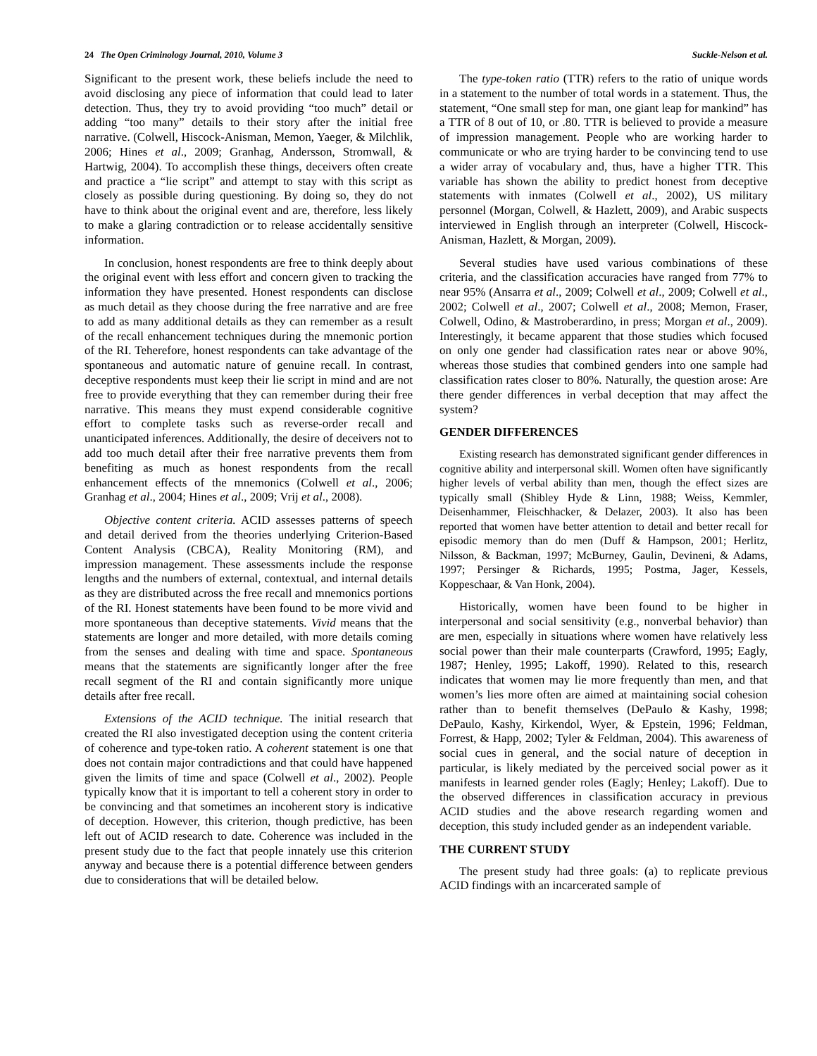24 The Open Criminology Journal, 2010, Volume 3 Suckle-Nelson et al.
Significant to the present work, these beliefs include the need to avoid disclosing any piece of information that could lead to later detection. Thus, they try to avoid providing “too much” detail or adding “too many” details to their story after the initial free narrative. (Colwell, Hiscock-Anisman, Memon, Yaeger, & Milchlik, 2006; Hines et al., 2009; Granhag, Andersson, Stromwall, & Hartwig, 2004). To accomplish these things, deceivers often create and practice a “lie script” and attempt to stay with this script as closely as possible during questioning. By doing so, they do not have to think about the original event and are, therefore, less likely to make a glaring contradiction or to release accidentally sensitive information.
In conclusion, honest respondents are free to think deeply about the original event with less effort and concern given to tracking the information they have presented. Honest respondents can disclose as much detail as they choose during the free narrative and are free to add as many additional details as they can remember as a result of the recall enhancement techniques during the mnemonic portion of the RI. Teherefore, honest respondents can take advantage of the spontaneous and automatic nature of genuine recall. In contrast, deceptive respondents must keep their lie script in mind and are not free to provide everything that they can remember during their free narrative. This means they must expend considerable cognitive effort to complete tasks such as reverse-order recall and unanticipated inferences. Additionally, the desire of deceivers not to add too much detail after their free narrative prevents them from benefiting as much as honest respondents from the recall enhancement effects of the mnemonics (Colwell et al., 2006; Granhag et al., 2004; Hines et al., 2009; Vrij et al., 2008).
Objective content criteria. ACID assesses patterns of speech and detail derived from the theories underlying Criterion-Based Content Analysis (CBCA), Reality Monitoring (RM), and impression management. These assessments include the response lengths and the numbers of external, contextual, and internal details as they are distributed across the free recall and mnemonics portions of the RI. Honest statements have been found to be more vivid and more spontaneous than deceptive statements. Vivid means that the statements are longer and more detailed, with more details coming from the senses and dealing with time and space. Spontaneous means that the statements are significantly longer after the free recall segment of the RI and contain significantly more unique details after free recall.
Extensions of the ACID technique. The initial research that created the RI also investigated deception using the content criteria of coherence and type-token ratio. A coherent statement is one that does not contain major contradictions and that could have happened given the limits of time and space (Colwell et al., 2002). People typically know that it is important to tell a coherent story in order to be convincing and that sometimes an incoherent story is indicative of deception. However, this criterion, though predictive, has been left out of ACID research to date. Coherence was included in the present study due to the fact that people innately use this criterion anyway and because there is a potential difference between genders due to considerations that will be detailed below.
The type-token ratio (TTR) refers to the ratio of unique words in a statement to the number of total words in a statement. Thus, the statement, “One small step for man, one giant leap for mankind” has a TTR of 8 out of 10, or .80. TTR is believed to provide a measure of impression management. People who are working harder to communicate or who are trying harder to be convincing tend to use a wider array of vocabulary and, thus, have a higher TTR. This variable has shown the ability to predict honest from deceptive statements with inmates (Colwell et al., 2002), US military personnel (Morgan, Colwell, & Hazlett, 2009), and Arabic suspects interviewed in English through an interpreter (Colwell, Hiscock-Anisman, Hazlett, & Morgan, 2009).
Several studies have used various combinations of these criteria, and the classification accuracies have ranged from 77% to near 95% (Ansarra et al., 2009; Colwell et al., 2009; Colwell et al., 2002; Colwell et al., 2007; Colwell et al., 2008; Memon, Fraser, Colwell, Odino, & Mastroberardino, in press; Morgan et al., 2009). Interestingly, it became apparent that those studies which focused on only one gender had classification rates near or above 90%, whereas those studies that combined genders into one sample had classification rates closer to 80%. Naturally, the question arose: Are there gender differences in verbal deception that may affect the system?
GENDER DIFFERENCES
Existing research has demonstrated significant gender differences in cognitive ability and interpersonal skill. Women often have significantly higher levels of verbal ability than men, though the effect sizes are typically small (Shibley Hyde & Linn, 1988; Weiss, Kemmler, Deisenhammer, Fleischhacker, & Delazer, 2003). It also has been reported that women have better attention to detail and better recall for episodic memory than do men (Duff & Hampson, 2001; Herlitz, Nilsson, & Backman, 1997; McBurney, Gaulin, Devineni, & Adams, 1997; Persinger & Richards, 1995; Postma, Jager, Kessels, Koppeschaar, & Van Honk, 2004).
Historically, women have been found to be higher in interpersonal and social sensitivity (e.g., nonverbal behavior) than are men, especially in situations where women have relatively less social power than their male counterparts (Crawford, 1995; Eagly, 1987; Henley, 1995; Lakoff, 1990). Related to this, research indicates that women may lie more frequently than men, and that women’s lies more often are aimed at maintaining social cohesion rather than to benefit themselves (DePaulo & Kashy, 1998; DePaulo, Kashy, Kirkendol, Wyer, & Epstein, 1996; Feldman, Forrest, & Happ, 2002; Tyler & Feldman, 2004). This awareness of social cues in general, and the social nature of deception in particular, is likely mediated by the perceived social power as it manifests in learned gender roles (Eagly; Henley; Lakoff). Due to the observed differences in classification accuracy in previous ACID studies and the above research regarding women and deception, this study included gender as an independent variable.
THE CURRENT STUDY
The present study had three goals: (a) to replicate previous ACID findings with an incarcerated sample of